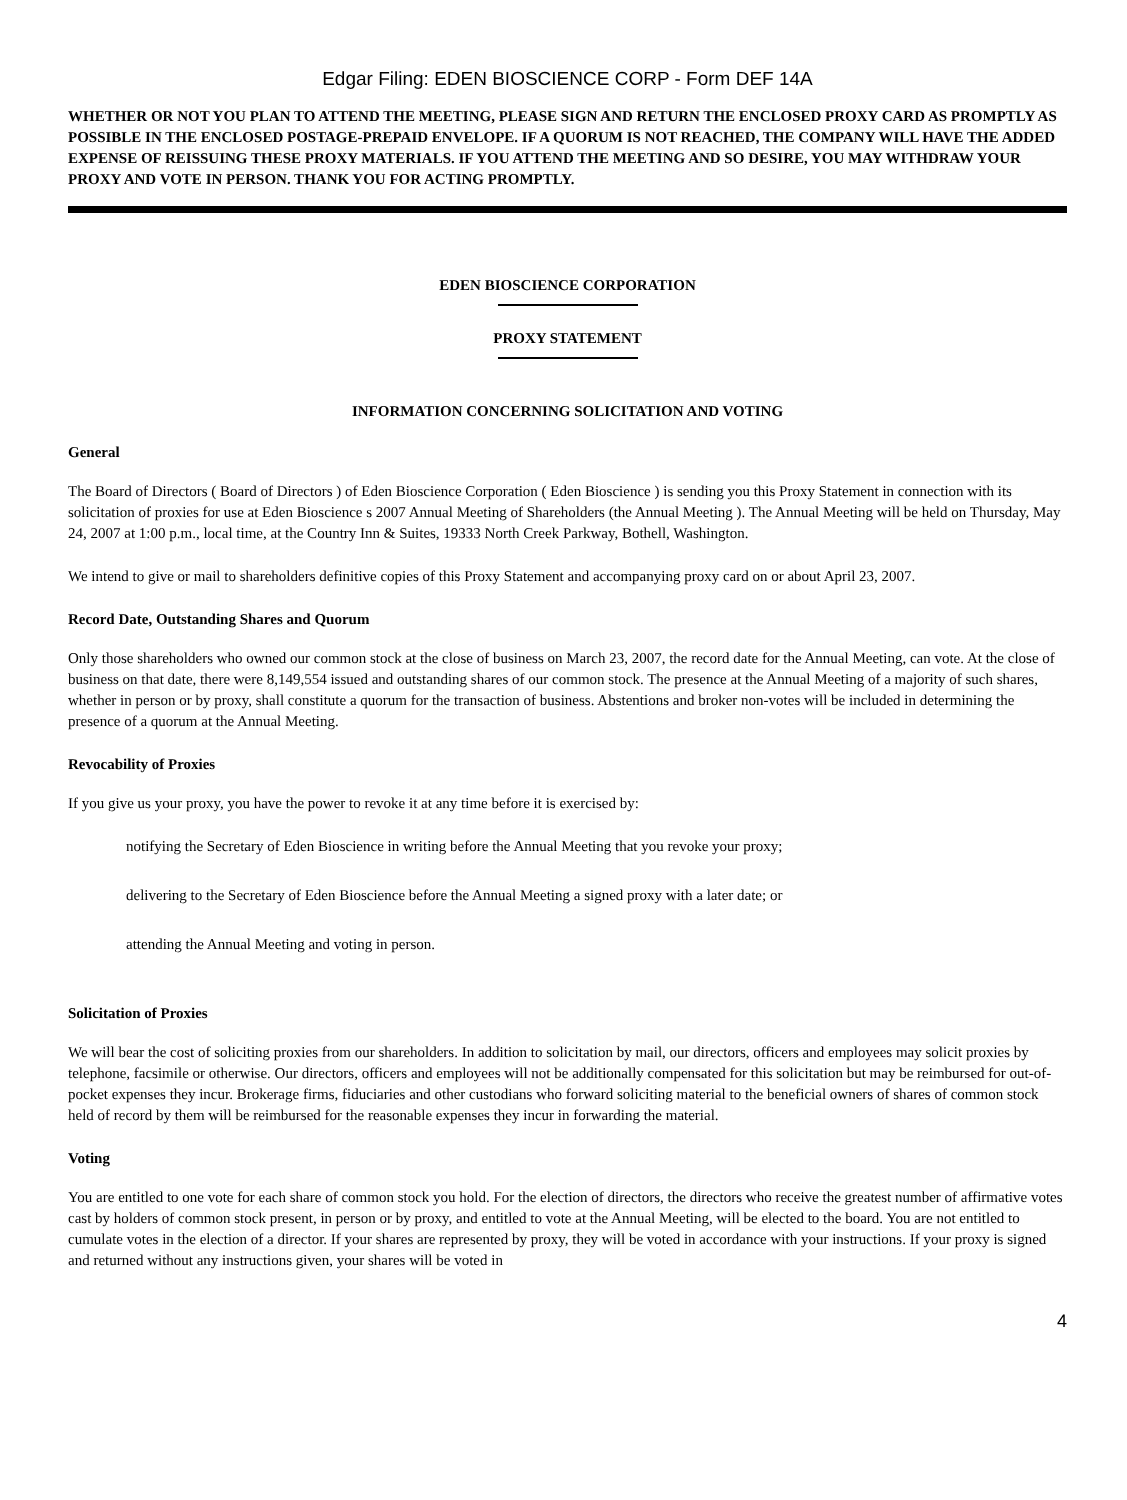Edgar Filing: EDEN BIOSCIENCE CORP - Form DEF 14A
WHETHER OR NOT YOU PLAN TO ATTEND THE MEETING, PLEASE SIGN AND RETURN THE ENCLOSED PROXY CARD AS PROMPTLY AS POSSIBLE IN THE ENCLOSED POSTAGE-PREPAID ENVELOPE. IF A QUORUM IS NOT REACHED, THE COMPANY WILL HAVE THE ADDED EXPENSE OF REISSUING THESE PROXY MATERIALS. IF YOU ATTEND THE MEETING AND SO DESIRE, YOU MAY WITHDRAW YOUR PROXY AND VOTE IN PERSON. THANK YOU FOR ACTING PROMPTLY.
EDEN BIOSCIENCE CORPORATION
PROXY STATEMENT
INFORMATION CONCERNING SOLICITATION AND VOTING
General
The Board of Directors ( Board of Directors ) of Eden Bioscience Corporation ( Eden Bioscience ) is sending you this Proxy Statement in connection with its solicitation of proxies for use at Eden Bioscience s 2007 Annual Meeting of Shareholders (the Annual Meeting ). The Annual Meeting will be held on Thursday, May 24, 2007 at 1:00 p.m., local time, at the Country Inn & Suites, 19333 North Creek Parkway, Bothell, Washington.
We intend to give or mail to shareholders definitive copies of this Proxy Statement and accompanying proxy card on or about April 23, 2007.
Record Date, Outstanding Shares and Quorum
Only those shareholders who owned our common stock at the close of business on March 23, 2007, the record date for the Annual Meeting, can vote. At the close of business on that date, there were 8,149,554 issued and outstanding shares of our common stock. The presence at the Annual Meeting of a majority of such shares, whether in person or by proxy, shall constitute a quorum for the transaction of business. Abstentions and broker non-votes will be included in determining the presence of a quorum at the Annual Meeting.
Revocability of Proxies
If you give us your proxy, you have the power to revoke it at any time before it is exercised by:
notifying the Secretary of Eden Bioscience in writing before the Annual Meeting that you revoke your proxy;
delivering to the Secretary of Eden Bioscience before the Annual Meeting a signed proxy with a later date; or
attending the Annual Meeting and voting in person.
Solicitation of Proxies
We will bear the cost of soliciting proxies from our shareholders. In addition to solicitation by mail, our directors, officers and employees may solicit proxies by telephone, facsimile or otherwise. Our directors, officers and employees will not be additionally compensated for this solicitation but may be reimbursed for out-of-pocket expenses they incur. Brokerage firms, fiduciaries and other custodians who forward soliciting material to the beneficial owners of shares of common stock held of record by them will be reimbursed for the reasonable expenses they incur in forwarding the material.
Voting
You are entitled to one vote for each share of common stock you hold. For the election of directors, the directors who receive the greatest number of affirmative votes cast by holders of common stock present, in person or by proxy, and entitled to vote at the Annual Meeting, will be elected to the board. You are not entitled to cumulate votes in the election of a director. If your shares are represented by proxy, they will be voted in accordance with your instructions. If your proxy is signed and returned without any instructions given, your shares will be voted in
4